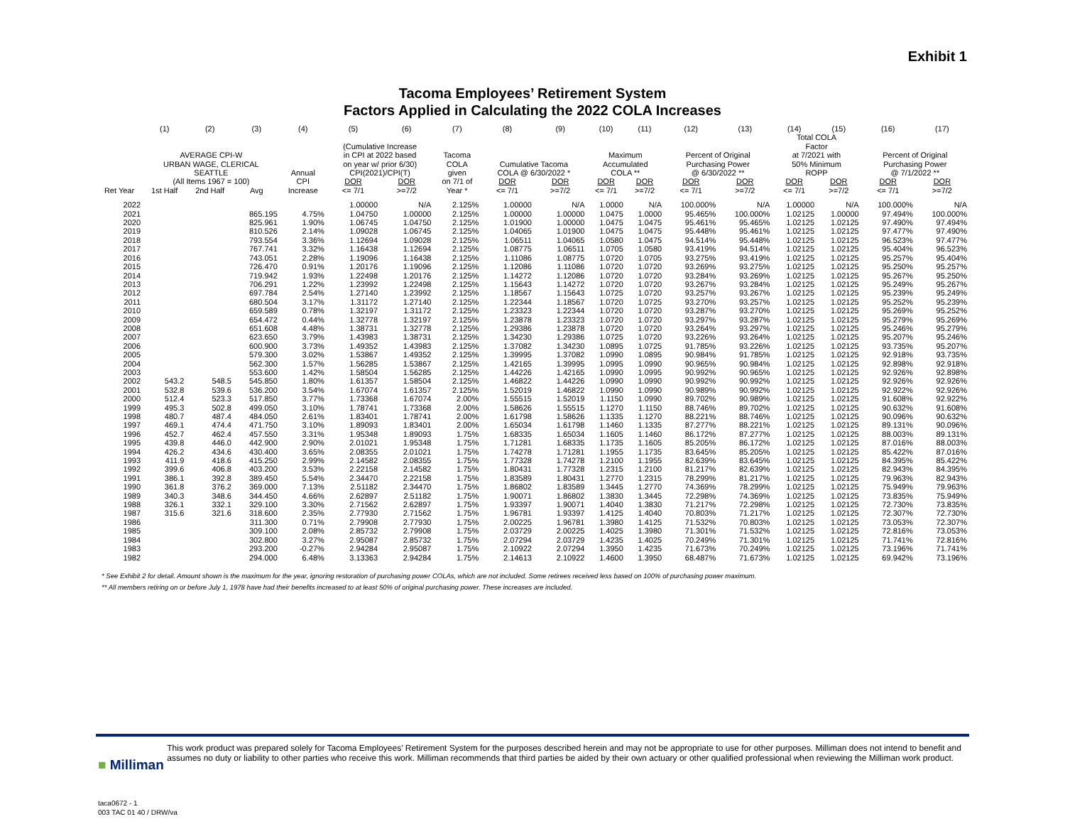Exhibit 1
Tacoma Employees’ Retirement System
Factors Applied in Calculating the 2022 COLA Increases
| | (1) | (2) | (3) | (4) | (5) | (6) | (7) | (8) | (9) | (10) | (11) | (12) | (13) | (14) | (15) | (16) | (17) |
| --- | --- | --- | --- | --- | --- | --- | --- | --- | --- | --- | --- | --- | --- | --- | --- | --- | --- |
| | AVERAGE CPI-W URBAN WAGE, CLERICAL SEATTLE | | | Annual | (Cumulative Increase in CPI at 2022 based on year w/ prior 6/30) CPI(2021)/CPI(T) | | Tacoma COLA given | Cumulative Tacoma COLA @ 6/30/2022 * | | Maximum Accumulated COLA ** | | Percent of Original Purchasing Power @ 6/30/2022 ** | | Total COLA Factor at 7/2021 with 50% Minimum ROPP | | Percent of Original Purchasing Power @ 7/1/2022 ** | |
| | (All Items 1967 = 100) | | | CPI | DOR | DOR | on 7/1 of | DOR | DOR | DOR | DOR | DOR | DOR | DOR | DOR | DOR | DOR |
| Ret Year | 1st Half | 2nd Half | Avg | Increase | <= 7/1 | >=7/2 | Year * | <= 7/1 | >=7/2 | <= 7/1 | >=7/2 | <= 7/1 | >=7/2 | <= 7/1 | >=7/2 | <= 7/1 | >=7/2 |
| 2022 | | | | | 1.00000 | N/A | 2.125% | 1.00000 | N/A | 1.0000 | N/A | 100.000% | N/A | 1.00000 | N/A | 100.000% | N/A |
| 2021 | | | 865.195 | 4.75% | 1.04750 | 1.00000 | 2.125% | 1.00000 | 1.00000 | 1.0475 | 1.0000 | 95.465% | 100.000% | 1.02125 | 1.00000 | 97.494% | 100.000% |
| 2020 | | | 825.961 | 1.90% | 1.06745 | 1.04750 | 2.125% | 1.01900 | 1.00000 | 1.0475 | 1.0475 | 95.461% | 95.465% | 1.02125 | 1.02125 | 97.490% | 97.494% |
| 2019 | | | 810.526 | 2.14% | 1.09028 | 1.06745 | 2.125% | 1.04065 | 1.01900 | 1.0475 | 1.0475 | 95.448% | 95.461% | 1.02125 | 1.02125 | 97.477% | 97.490% |
| 2018 | | | 793.554 | 3.36% | 1.12694 | 1.09028 | 2.125% | 1.06511 | 1.04065 | 1.0580 | 1.0475 | 94.514% | 95.448% | 1.02125 | 1.02125 | 96.523% | 97.477% |
| 2017 | | | 767.741 | 3.32% | 1.16438 | 1.12694 | 2.125% | 1.08775 | 1.06511 | 1.0705 | 1.0580 | 93.419% | 94.514% | 1.02125 | 1.02125 | 95.404% | 96.523% |
| 2016 | | | 743.051 | 2.28% | 1.19096 | 1.16438 | 2.125% | 1.11086 | 1.08775 | 1.0720 | 1.0705 | 93.275% | 93.419% | 1.02125 | 1.02125 | 95.257% | 95.404% |
| 2015 | | | 726.470 | 0.91% | 1.20176 | 1.19096 | 2.125% | 1.12086 | 1.11086 | 1.0720 | 1.0720 | 93.269% | 93.275% | 1.02125 | 1.02125 | 95.250% | 95.257% |
| 2014 | | | 719.942 | 1.93% | 1.22498 | 1.20176 | 2.125% | 1.14272 | 1.12086 | 1.0720 | 1.0720 | 93.284% | 93.269% | 1.02125 | 1.02125 | 95.267% | 95.250% |
| 2013 | | | 706.291 | 1.22% | 1.23992 | 1.22498 | 2.125% | 1.15643 | 1.14272 | 1.0720 | 1.0720 | 93.267% | 93.284% | 1.02125 | 1.02125 | 95.249% | 95.267% |
| 2012 | | | 697.784 | 2.54% | 1.27140 | 1.23992 | 2.125% | 1.18567 | 1.15643 | 1.0725 | 1.0720 | 93.257% | 93.267% | 1.02125 | 1.02125 | 95.239% | 95.249% |
| 2011 | | | 680.504 | 3.17% | 1.31172 | 1.27140 | 2.125% | 1.22344 | 1.18567 | 1.0720 | 1.0725 | 93.270% | 93.257% | 1.02125 | 1.02125 | 95.252% | 95.239% |
| 2010 | | | 659.589 | 0.78% | 1.32197 | 1.31172 | 2.125% | 1.23323 | 1.22344 | 1.0720 | 1.0720 | 93.287% | 93.270% | 1.02125 | 1.02125 | 95.269% | 95.252% |
| 2009 | | | 654.472 | 0.44% | 1.32778 | 1.32197 | 2.125% | 1.23878 | 1.23323 | 1.0720 | 1.0720 | 93.297% | 93.287% | 1.02125 | 1.02125 | 95.279% | 95.269% |
| 2008 | | | 651.608 | 4.48% | 1.38731 | 1.32778 | 2.125% | 1.29386 | 1.23878 | 1.0720 | 1.0720 | 93.264% | 93.297% | 1.02125 | 1.02125 | 95.246% | 95.279% |
| 2007 | | | 623.650 | 3.79% | 1.43983 | 1.38731 | 2.125% | 1.34230 | 1.29386 | 1.0725 | 1.0720 | 93.226% | 93.264% | 1.02125 | 1.02125 | 95.207% | 95.246% |
| 2006 | | | 600.900 | 3.73% | 1.49352 | 1.43983 | 2.125% | 1.37082 | 1.34230 | 1.0895 | 1.0725 | 91.785% | 93.226% | 1.02125 | 1.02125 | 93.735% | 95.207% |
| 2005 | | | 579.300 | 3.02% | 1.53867 | 1.49352 | 2.125% | 1.39995 | 1.37082 | 1.0990 | 1.0895 | 90.984% | 91.785% | 1.02125 | 1.02125 | 92.918% | 93.735% |
| 2004 | | | 562.300 | 1.57% | 1.56285 | 1.53867 | 2.125% | 1.42165 | 1.39995 | 1.0995 | 1.0990 | 90.965% | 90.984% | 1.02125 | 1.02125 | 92.898% | 92.918% |
| 2003 | | | 553.600 | 1.42% | 1.58504 | 1.56285 | 2.125% | 1.44226 | 1.42165 | 1.0990 | 1.0995 | 90.992% | 90.965% | 1.02125 | 1.02125 | 92.926% | 92.898% |
| 2002 | 543.2 | 548.5 | 545.850 | 1.80% | 1.61357 | 1.58504 | 2.125% | 1.46822 | 1.44226 | 1.0990 | 1.0990 | 90.992% | 90.992% | 1.02125 | 1.02125 | 92.926% | 92.926% |
| 2001 | 532.8 | 539.6 | 536.200 | 3.54% | 1.67074 | 1.61357 | 2.125% | 1.52019 | 1.46822 | 1.0990 | 1.0990 | 90.989% | 90.992% | 1.02125 | 1.02125 | 92.922% | 92.926% |
| 2000 | 512.4 | 523.3 | 517.850 | 3.77% | 1.73368 | 1.67074 | 2.00% | 1.55515 | 1.52019 | 1.1150 | 1.0990 | 89.702% | 90.989% | 1.02125 | 1.02125 | 91.608% | 92.922% |
| 1999 | 495.3 | 502.8 | 499.050 | 3.10% | 1.78741 | 1.73368 | 2.00% | 1.58626 | 1.55515 | 1.1270 | 1.1150 | 88.746% | 89.702% | 1.02125 | 1.02125 | 90.632% | 91.608% |
| 1998 | 480.7 | 487.4 | 484.050 | 2.61% | 1.83401 | 1.78741 | 2.00% | 1.61798 | 1.58626 | 1.1335 | 1.1270 | 88.221% | 88.746% | 1.02125 | 1.02125 | 90.096% | 90.632% |
| 1997 | 469.1 | 474.4 | 471.750 | 3.10% | 1.89093 | 1.83401 | 2.00% | 1.65034 | 1.61798 | 1.1460 | 1.1335 | 87.277% | 88.221% | 1.02125 | 1.02125 | 89.131% | 90.096% |
| 1996 | 452.7 | 462.4 | 457.550 | 3.31% | 1.95348 | 1.89093 | 1.75% | 1.68335 | 1.65034 | 1.1605 | 1.1460 | 86.172% | 87.277% | 1.02125 | 1.02125 | 88.003% | 89.131% |
| 1995 | 439.8 | 446.0 | 442.900 | 2.90% | 2.01021 | 1.95348 | 1.75% | 1.71281 | 1.68335 | 1.1735 | 1.1605 | 85.205% | 86.172% | 1.02125 | 1.02125 | 87.016% | 88.003% |
| 1994 | 426.2 | 434.6 | 430.400 | 3.65% | 2.08355 | 2.01021 | 1.75% | 1.74278 | 1.71281 | 1.1955 | 1.1735 | 83.645% | 85.205% | 1.02125 | 1.02125 | 85.422% | 87.016% |
| 1993 | 411.9 | 418.6 | 415.250 | 2.99% | 2.14582 | 2.08355 | 1.75% | 1.77328 | 1.74278 | 1.2100 | 1.1955 | 82.639% | 83.645% | 1.02125 | 1.02125 | 84.395% | 85.422% |
| 1992 | 399.6 | 406.8 | 403.200 | 3.53% | 2.22158 | 2.14582 | 1.75% | 1.80431 | 1.77328 | 1.2315 | 1.2100 | 81.217% | 82.639% | 1.02125 | 1.02125 | 82.943% | 84.395% |
| 1991 | 386.1 | 392.8 | 389.450 | 5.54% | 2.34470 | 2.22158 | 1.75% | 1.83589 | 1.80431 | 1.2770 | 1.2315 | 78.299% | 81.217% | 1.02125 | 1.02125 | 79.963% | 82.943% |
| 1990 | 361.8 | 376.2 | 369.000 | 7.13% | 2.51182 | 2.34470 | 1.75% | 1.86802 | 1.83589 | 1.3445 | 1.2770 | 74.369% | 78.299% | 1.02125 | 1.02125 | 75.949% | 79.963% |
| 1989 | 340.3 | 348.6 | 344.450 | 4.66% | 2.62897 | 2.51182 | 1.75% | 1.90071 | 1.86802 | 1.3830 | 1.3445 | 72.298% | 74.369% | 1.02125 | 1.02125 | 73.835% | 75.949% |
| 1988 | 326.1 | 332.1 | 329.100 | 3.30% | 2.71562 | 2.62897 | 1.75% | 1.93397 | 1.90071 | 1.4040 | 1.3830 | 71.217% | 72.298% | 1.02125 | 1.02125 | 72.730% | 73.835% |
| 1987 | 315.6 | 321.6 | 318.600 | 2.35% | 2.77930 | 2.71562 | 1.75% | 1.96781 | 1.93397 | 1.4125 | 1.4040 | 70.803% | 71.217% | 1.02125 | 1.02125 | 72.307% | 72.730% |
| 1986 | | | 311.300 | 0.71% | 2.79908 | 2.77930 | 1.75% | 2.00225 | 1.96781 | 1.3980 | 1.4125 | 71.532% | 70.803% | 1.02125 | 1.02125 | 73.053% | 72.307% |
| 1985 | | | 309.100 | 2.08% | 2.85732 | 2.79908 | 1.75% | 2.03729 | 2.00225 | 1.4025 | 1.3980 | 71.301% | 71.532% | 1.02125 | 1.02125 | 72.816% | 73.053% |
| 1984 | | | 302.800 | 3.27% | 2.95087 | 2.85732 | 1.75% | 2.07294 | 2.03729 | 1.4235 | 1.4025 | 70.249% | 71.301% | 1.02125 | 1.02125 | 71.741% | 72.816% |
| 1983 | | | 293.200 | -0.27% | 2.94284 | 2.95087 | 1.75% | 2.10922 | 2.07294 | 1.3950 | 1.4235 | 71.673% | 70.249% | 1.02125 | 1.02125 | 73.196% | 71.741% |
| 1982 | | | 294.000 | 6.48% | 3.13363 | 2.94284 | 1.75% | 2.14613 | 2.10922 | 1.4600 | 1.3950 | 68.487% | 71.673% | 1.02125 | 1.02125 | 69.942% | 73.196% |
* See Exhibit 2 for detail. Amount shown is the maximum for the year, ignoring restoration of purchasing power COLAs, which are not included. Some retirees received less based on 100% of purchasing power maximum.
** All members retiring on or before July 1, 1978 have had their benefits increased to at least 50% of original purchasing power. These increases are included.
■ Milliman
This work product was prepared solely for Tacoma Employees’ Retirement System for the purposes described herein and may not be appropriate to use for other purposes. Milliman does not intend to benefit and assumes no duty or liability to other parties who receive this work. Milliman recommends that third parties be aided by their own actuary or other qualified professional when reviewing the Milliman work product.
taca0672 - 1
003 TAC 01 40 / DRW/va